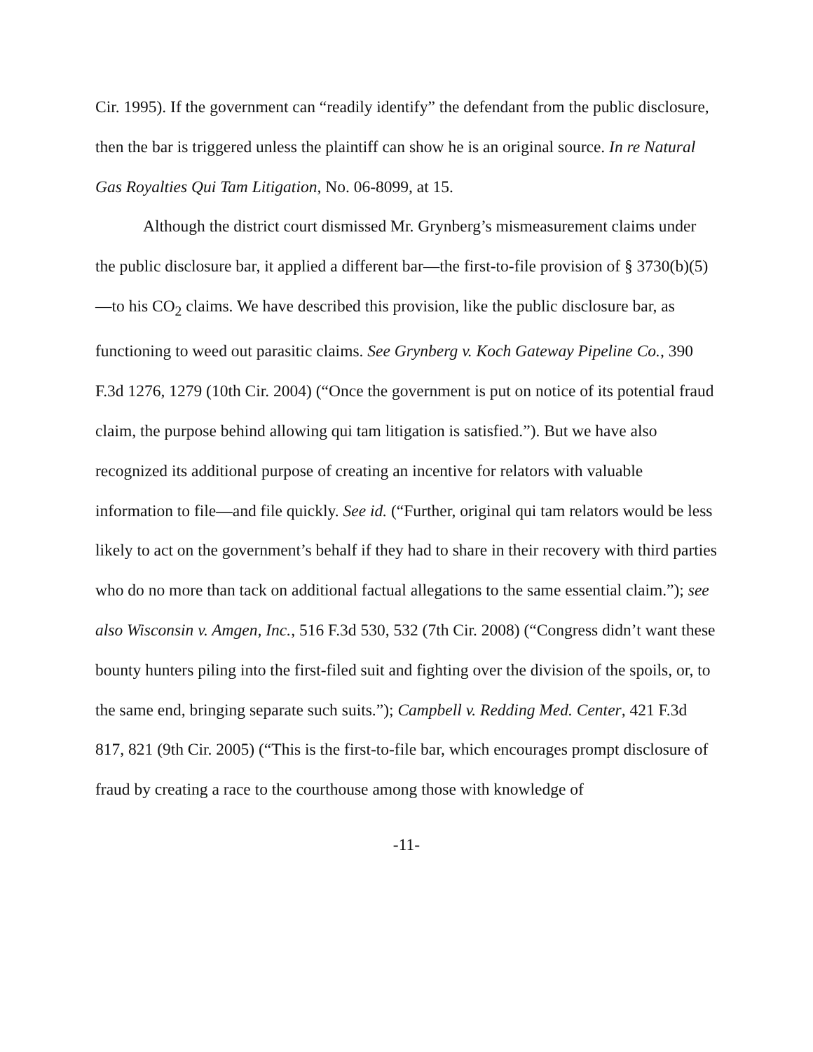Cir. 1995). If the government can “readily identify” the defendant from the public disclosure, then the bar is triggered unless the plaintiff can show he is an original source. In re Natural Gas Royalties Qui Tam Litigation, No. 06-8099, at 15.
Although the district court dismissed Mr. Grynberg’s mismeasurement claims under the public disclosure bar, it applied a different bar—the first-to-file provision of § 3730(b)(5)—to his CO<sub>2</sub> claims. We have described this provision, like the public disclosure bar, as functioning to weed out parasitic claims. See Grynberg v. Koch Gateway Pipeline Co., 390 F.3d 1276, 1279 (10th Cir. 2004) (“Once the government is put on notice of its potential fraud claim, the purpose behind allowing qui tam litigation is satisfied.”). But we have also recognized its additional purpose of creating an incentive for relators with valuable information to file—and file quickly. See id. (“Further, original qui tam relators would be less likely to act on the government’s behalf if they had to share in their recovery with third parties who do no more than tack on additional factual allegations to the same essential claim.”); see also Wisconsin v. Amgen, Inc., 516 F.3d 530, 532 (7th Cir. 2008) (“Congress didn’t want these bounty hunters piling into the first-filed suit and fighting over the division of the spoils, or, to the same end, bringing separate such suits.”); Campbell v. Redding Med. Center, 421 F.3d 817, 821 (9th Cir. 2005) (“This is the first-to-file bar, which encourages prompt disclosure of fraud by creating a race to the courthouse among those with knowledge of
-11-